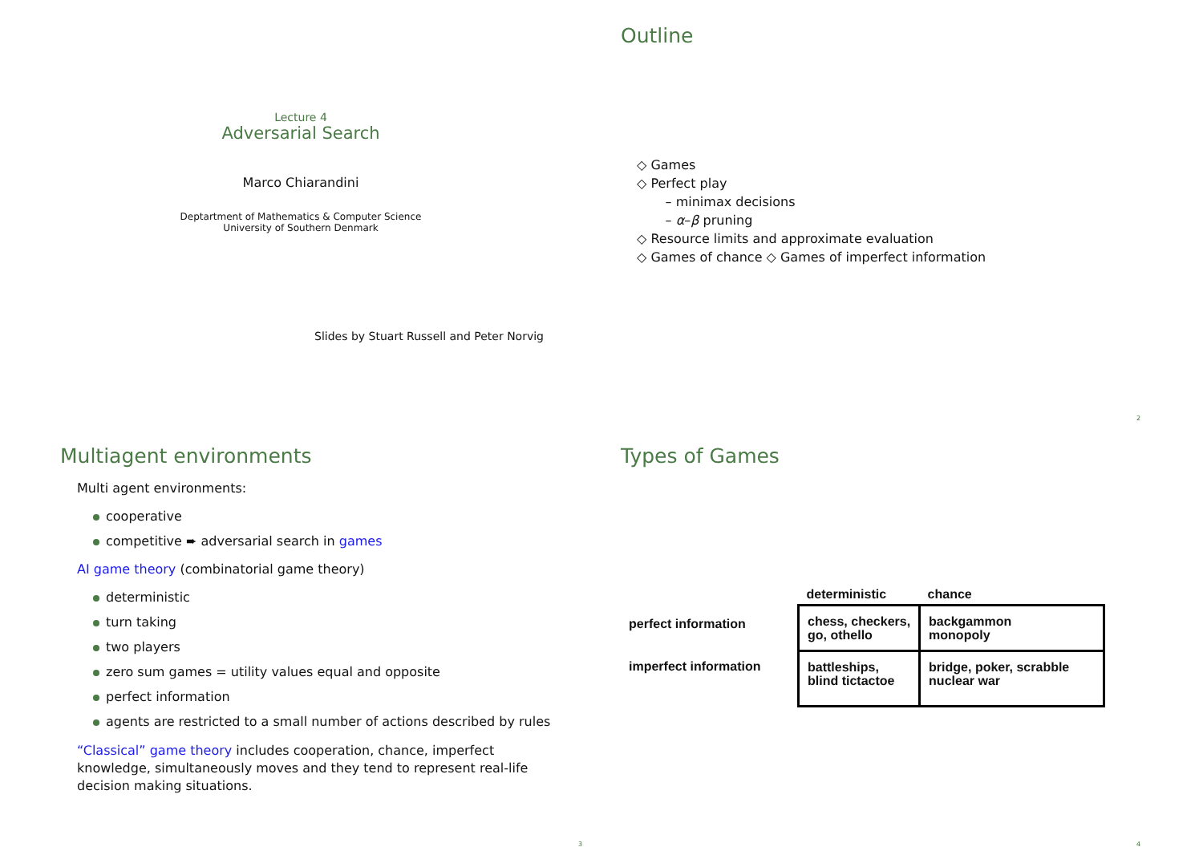Lecture 4
Adversarial Search
Marco Chiarandini
Deptartment of Mathematics & Computer Science
University of Southern Denmark
Slides by Stuart Russell and Peter Norvig
Outline
◇ Games
◇ Perfect play
– minimax decisions
– α–β pruning
◇ Resource limits and approximate evaluation
◇ Games of chance ◇ Games of imperfect information
2
Multiagent environments
Multi agent environments:
cooperative
competitive ➨ adversarial search in games
AI game theory (combinatorial game theory)
deterministic
turn taking
two players
zero sum games = utility values equal and opposite
perfect information
agents are restricted to a small number of actions described by rules
“Classical” game theory includes cooperation, chance, imperfect knowledge, simultaneously moves and they tend to represent real-life decision making situations.
3
Types of Games
| | deterministic | chance |
| --- | --- | --- |
| perfect information | chess, checkers, go, othello | backgammon monopoly |
| imperfect information | battleships, blind tictactoe | bridge, poker, scrabble nuclear war |
4